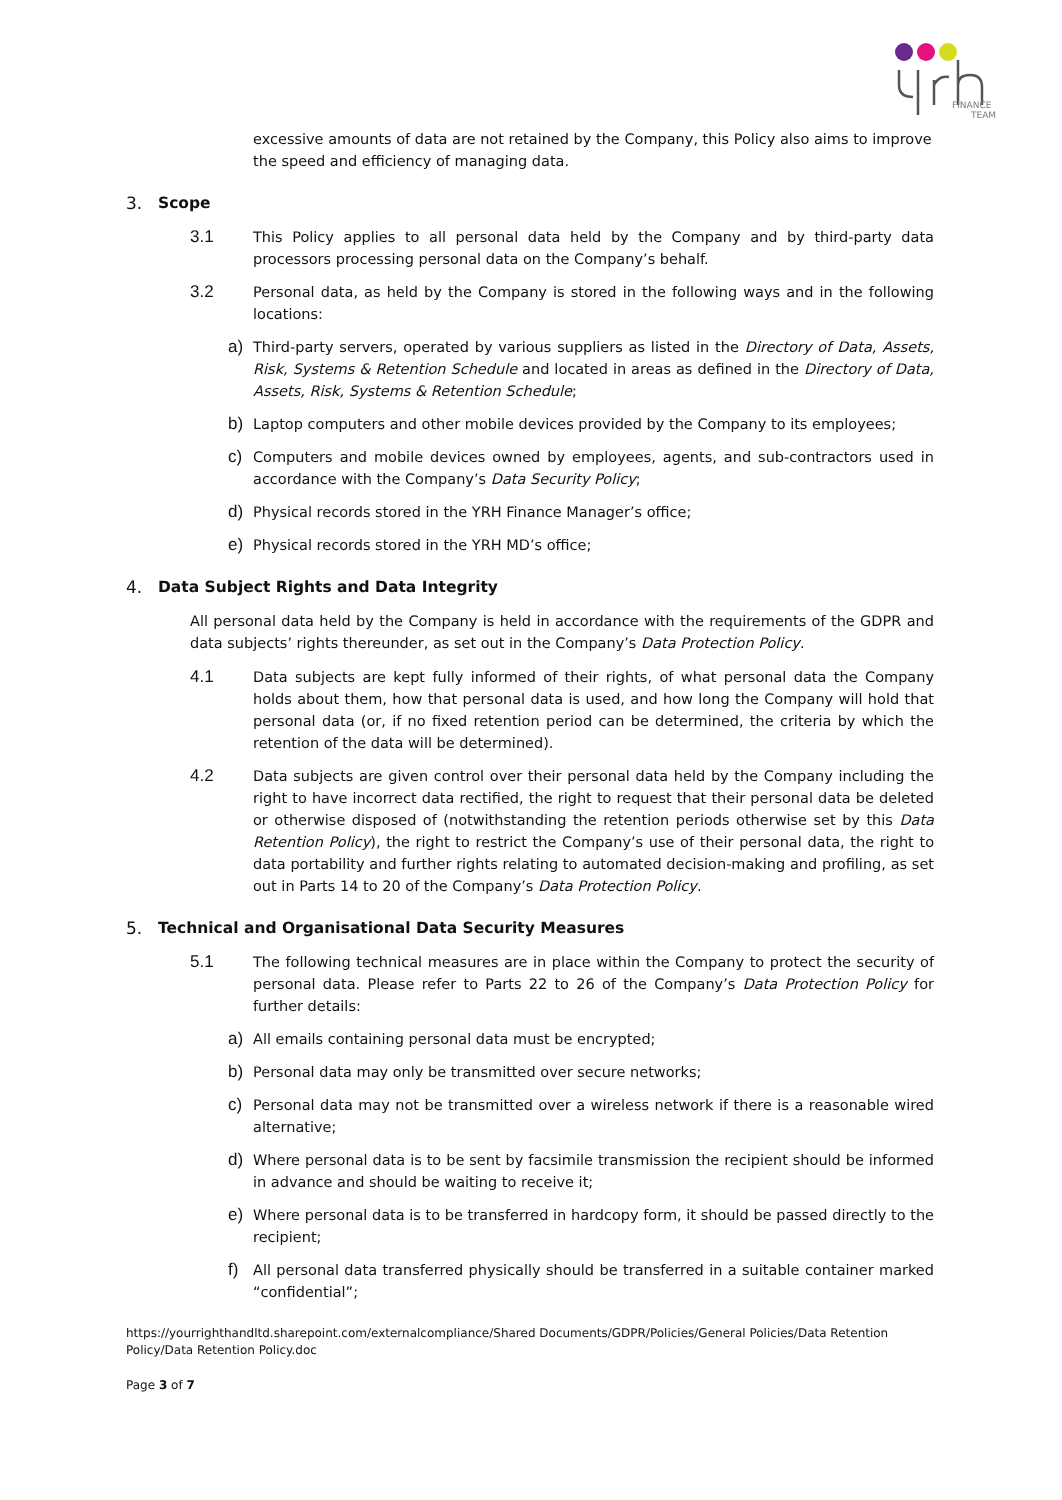FINANCE
TEAM
excessive amounts of data are not retained by the Company, this Policy also aims to improve the speed and efficiency of managing data.
3. Scope
3.1 This Policy applies to all personal data held by the Company and by third-party data processors processing personal data on the Company’s behalf.
3.2 Personal data, as held by the Company is stored in the following ways and in the following locations:
a) Third-party servers, operated by various suppliers as listed in the Directory of Data, Assets, Risk, Systems & Retention Schedule and located in areas as defined in the Directory of Data, Assets, Risk, Systems & Retention Schedule;
b) Laptop computers and other mobile devices provided by the Company to its employees;
c) Computers and mobile devices owned by employees, agents, and sub-contractors used in accordance with the Company’s Data Security Policy;
d) Physical records stored in the YRH Finance Manager’s office;
e) Physical records stored in the YRH MD’s office;
4. Data Subject Rights and Data Integrity
All personal data held by the Company is held in accordance with the requirements of the GDPR and data subjects’ rights thereunder, as set out in the Company’s Data Protection Policy.
4.1 Data subjects are kept fully informed of their rights, of what personal data the Company holds about them, how that personal data is used, and how long the Company will hold that personal data (or, if no fixed retention period can be determined, the criteria by which the retention of the data will be determined).
4.2 Data subjects are given control over their personal data held by the Company including the right to have incorrect data rectified, the right to request that their personal data be deleted or otherwise disposed of (notwithstanding the retention periods otherwise set by this Data Retention Policy), the right to restrict the Company’s use of their personal data, the right to data portability and further rights relating to automated decision-making and profiling, as set out in Parts 14 to 20 of the Company’s Data Protection Policy.
5. Technical and Organisational Data Security Measures
5.1 The following technical measures are in place within the Company to protect the security of personal data. Please refer to Parts 22 to 26 of the Company’s Data Protection Policy for further details:
a) All emails containing personal data must be encrypted;
b) Personal data may only be transmitted over secure networks;
c) Personal data may not be transmitted over a wireless network if there is a reasonable wired alternative;
d) Where personal data is to be sent by facsimile transmission the recipient should be informed in advance and should be waiting to receive it;
e) Where personal data is to be transferred in hardcopy form, it should be passed directly to the recipient;
f) All personal data transferred physically should be transferred in a suitable container marked “confidential”;
https://yourrighthandltd.sharepoint.com/externalcompliance/Shared Documents/GDPR/Policies/General Policies/Data Retention Policy/Data Retention Policy.doc
Page 3 of 7